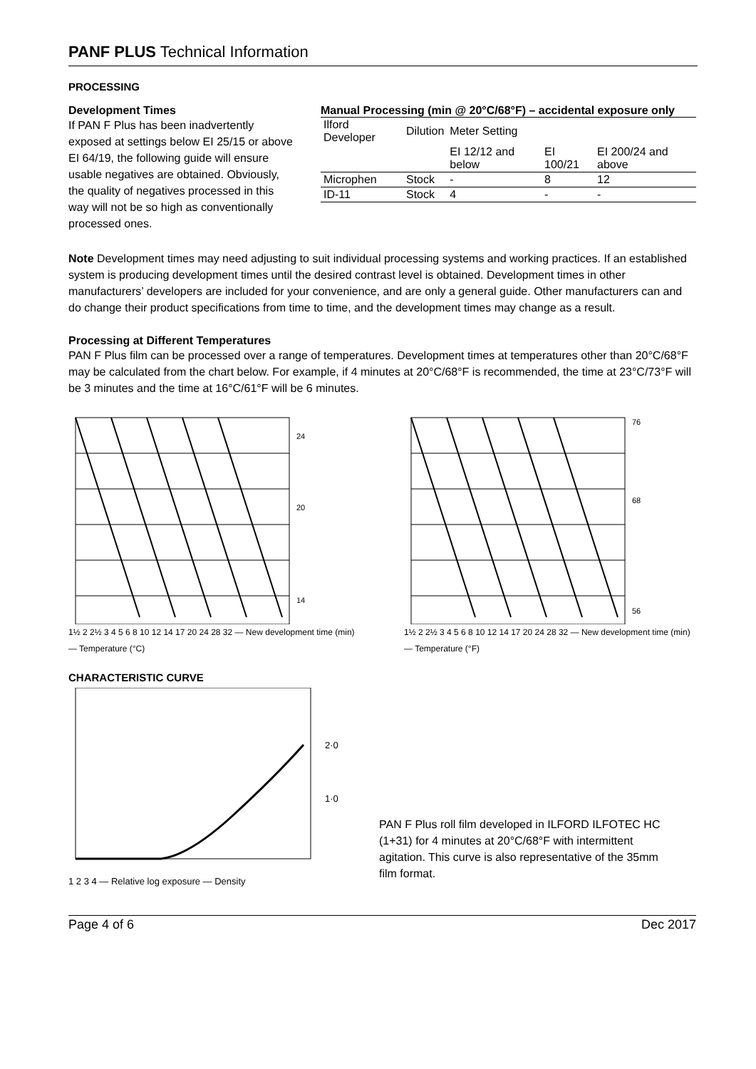PANF PLUS Technical Information
PROCESSING
Development Times
If PAN F Plus has been inadvertently exposed at settings below EI 25/15 or above EI 64/19, the following guide will ensure usable negatives are obtained. Obviously, the quality of negatives processed in this way will not be so high as conventionally processed ones.
Manual Processing (min @ 20°C/68°F) – accidental exposure only
| Ilford Developer | Dilution | Meter Setting | | |
| --- | --- | --- | --- | --- |
| | | EI 12/12 and below | EI 100/21 | EI 200/24 and above |
| Microphen | Stock | - | 8 | 12 |
| ID-11 | Stock | 4 | - | - |
Note Development times may need adjusting to suit individual processing systems and working practices. If an established system is producing development times until the desired contrast level is obtained. Development times in other manufacturers’ developers are included for your convenience, and are only a general guide. Other manufacturers can and do change their product specifications from time to time, and the development times may change as a result.
Processing at Different Temperatures
PAN F Plus film can be processed over a range of temperatures. Development times at temperatures other than 20°C/68°F may be calculated from the chart below. For example, if 4 minutes at 20°C/68°F is recommended, the time at 23°C/73°F will be 3 minutes and the time at 16°C/61°F will be 6 minutes.
24
20
14
1½ 2 2½ 3 4 5 6 8 10 12 14 17 20 24 28 32 — New development time (min) — Temperature (°C)
76
68
56
1½ 2 2½ 3 4 5 6 8 10 12 14 17 20 24 28 32 — New development time (min) — Temperature (°F)
CHARACTERISTIC CURVE
2·0
1·0
1 2 3 4 — Relative log exposure — Density
PAN F Plus roll film developed in ILFORD ILFOTEC HC (1+31) for 4 minutes at 20°C/68°F with intermittent agitation. This curve is also representative of the 35mm film format.
Page 4 of 6 Dec 2017